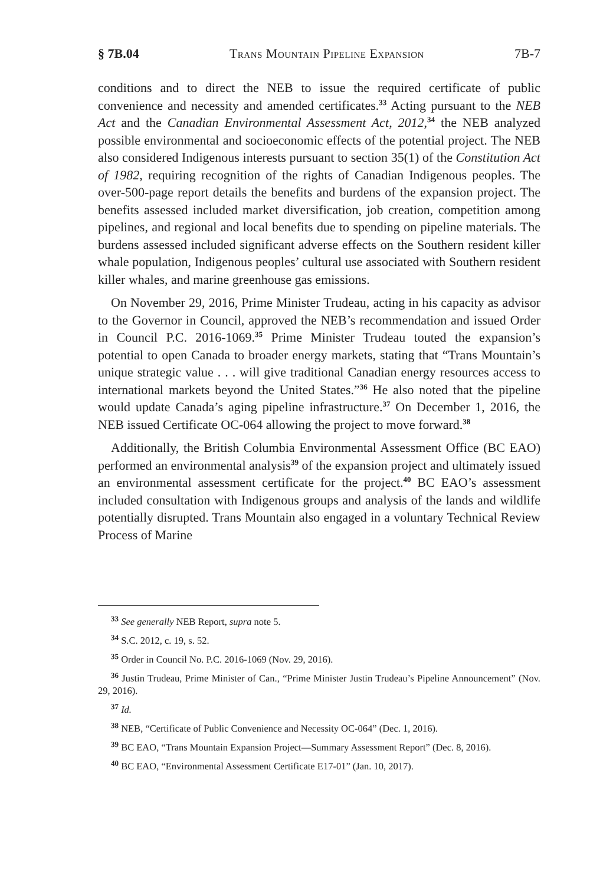§ 7B.04 Trans Mountain Pipeline Expansion 7B-7
conditions and to direct the NEB to issue the required certificate of public convenience and necessity and amended certificates.<sup>33</sup> Acting pursuant to the NEB Act and the Canadian Environmental Assessment Act, 2012,<sup>34</sup> the NEB analyzed possible environmental and socioeconomic effects of the potential project. The NEB also considered Indigenous interests pursuant to section 35(1) of the Constitution Act of 1982, requiring recognition of the rights of Canadian Indigenous peoples. The over-500-page report details the benefits and burdens of the expansion project. The benefits assessed included market diversification, job creation, competition among pipelines, and regional and local benefits due to spending on pipeline materials. The burdens assessed included significant adverse effects on the Southern resident killer whale population, Indigenous peoples’ cultural use associated with Southern resident killer whales, and marine greenhouse gas emissions.
On November 29, 2016, Prime Minister Trudeau, acting in his capacity as advisor to the Governor in Council, approved the NEB’s recommendation and issued Order in Council P.C. 2016-1069.<sup>35</sup> Prime Minister Trudeau touted the expansion’s potential to open Canada to broader energy markets, stating that “Trans Mountain’s unique strategic value . . . will give traditional Canadian energy resources access to international markets beyond the United States.”<sup>36</sup> He also noted that the pipeline would update Canada’s aging pipeline infrastructure.<sup>37</sup> On December 1, 2016, the NEB issued Certificate OC-064 allowing the project to move forward.<sup>38</sup>
Additionally, the British Columbia Environmental Assessment Office (BC EAO) performed an environmental analysis<sup>39</sup> of the expansion project and ultimately issued an environmental assessment certificate for the project.<sup>40</sup> BC EAO’s assessment included consultation with Indigenous groups and analysis of the lands and wildlife potentially disrupted. Trans Mountain also engaged in a voluntary Technical Review Process of Marine
<sup>33</sup> See generally NEB Report, supra note 5.
<sup>34</sup> S.C. 2012, c. 19, s. 52.
<sup>35</sup> Order in Council No. P.C. 2016-1069 (Nov. 29, 2016).
<sup>36</sup> Justin Trudeau, Prime Minister of Can., “Prime Minister Justin Trudeau’s Pipeline Announcement” (Nov. 29, 2016).
<sup>37</sup> Id.
<sup>38</sup> NEB, “Certificate of Public Convenience and Necessity OC-064” (Dec. 1, 2016).
<sup>39</sup> BC EAO, “Trans Mountain Expansion Project—Summary Assessment Report” (Dec. 8, 2016).
<sup>40</sup> BC EAO, “Environmental Assessment Certificate E17-01” (Jan. 10, 2017).